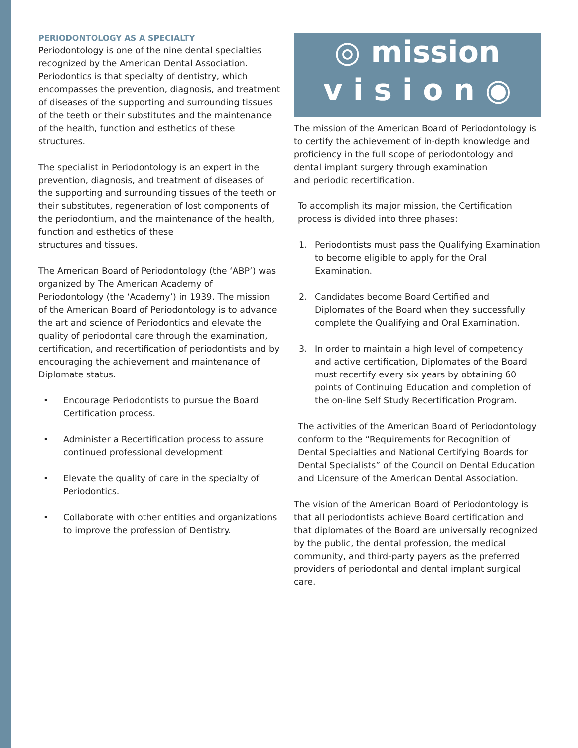PERIODONTOLOGY AS A SPECIALTY
Periodontology is one of the nine dental specialties recognized by the American Dental Association. Periodontics is that specialty of dentistry, which encompasses the prevention, diagnosis, and treatment of diseases of the supporting and surrounding tissues of the teeth or their substitutes and the maintenance of the health, function and esthetics of these structures.
The specialist in Periodontology is an expert in the prevention, diagnosis, and treatment of diseases of the supporting and surrounding tissues of the teeth or their substitutes, regeneration of lost components of the periodontium, and the maintenance of the health, function and esthetics of these
structures and tissues.
The American Board of Periodontology (the ‘ABP’) was organized by The American Academy of Periodontology (the ‘Academy’) in 1939. The mission of the American Board of Periodontology is to advance the art and science of Periodontics and elevate the quality of periodontal care through the examination, certification, and recertification of periodontists and by encouraging the achievement and maintenance of Diplomate status.
• Encourage Periodontists to pursue the Board Certification process.
• Administer a Recertification process to assure continued professional development
• Elevate the quality of care in the specialty of Periodontics.
• Collaborate with other entities and organizations to improve the profession of Dentistry.
◎ mission
v i s i o n ◉
The mission of the American Board of Periodontology is to certify the achievement of in-depth knowledge and proficiency in the full scope of periodontology and dental implant surgery through examination
and periodic recertification.
To accomplish its major mission, the Certification process is divided into three phases:
1. Periodontists must pass the Qualifying Examination to become eligible to apply for the Oral Examination.
2. Candidates become Board Certified and Diplomates of the Board when they successfully complete the Qualifying and Oral Examination.
3. In order to maintain a high level of competency and active certification, Diplomates of the Board must recertify every six years by obtaining 60 points of Continuing Education and completion of the on-line Self Study Recertification Program.
The activities of the American Board of Periodontology conform to the “Requirements for Recognition of Dental Specialties and National Certifying Boards for Dental Specialists” of the Council on Dental Education and Licensure of the American Dental Association.
The vision of the American Board of Periodontology is that all periodontists achieve Board certification and that diplomates of the Board are universally recognized by the public, the dental profession, the medical community, and third-party payers as the preferred providers of periodontal and dental implant surgical care.